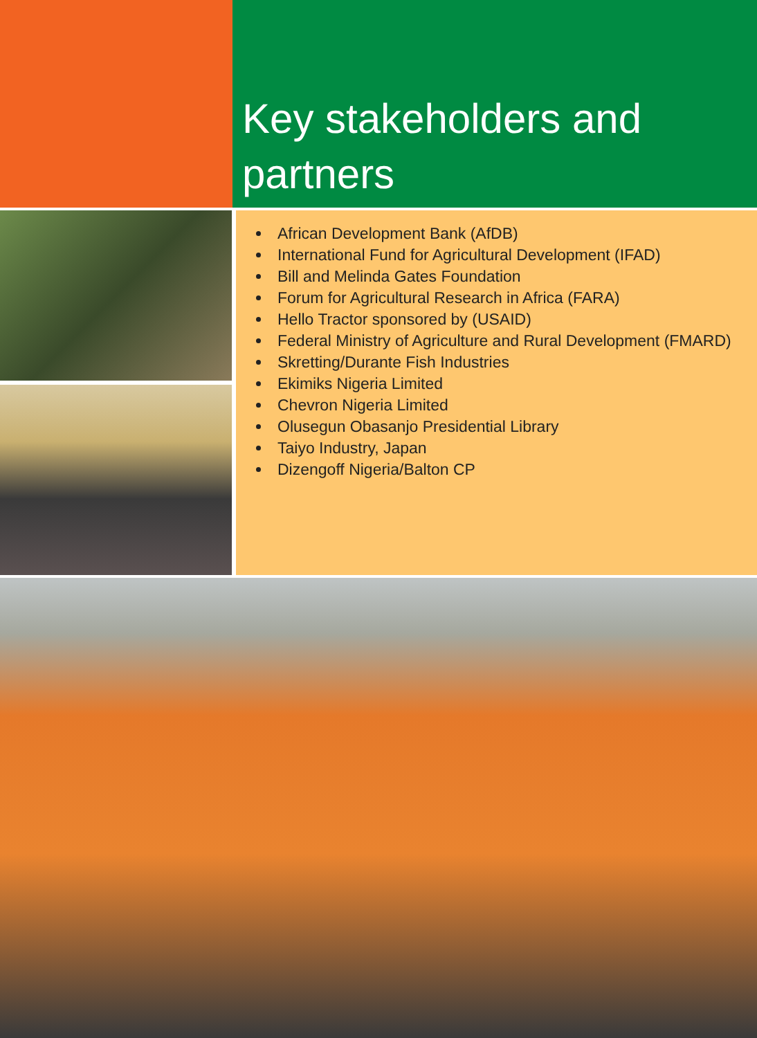Key stakeholders and partners
African Development Bank (AfDB)
International Fund for Agricultural Development (IFAD)
Bill and Melinda Gates Foundation
Forum for Agricultural Research in Africa (FARA)
Hello Tractor sponsored by (USAID)
Federal Ministry of Agriculture and Rural Development (FMARD)
Skretting/Durante Fish Industries
Ekimiks Nigeria Limited
Chevron Nigeria Limited
Olusegun Obasanjo Presidential Library
Taiyo Industry, Japan
Dizengoff Nigeria/Balton CP